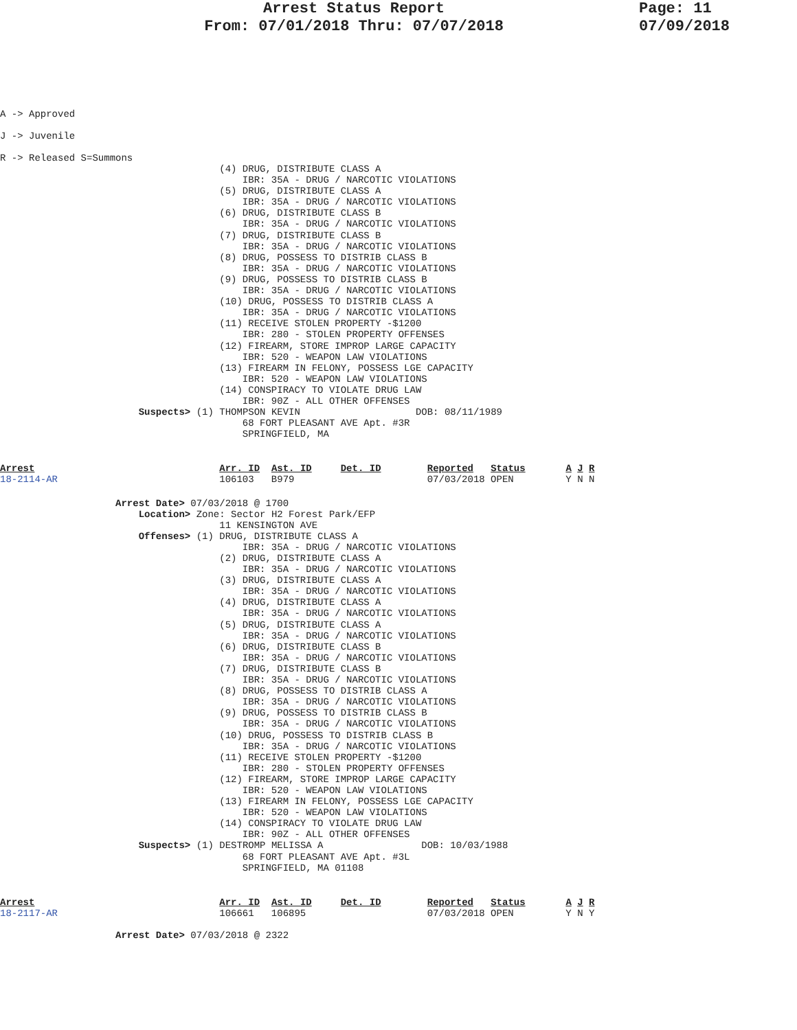Arrest Status Report
From: 07/01/2018 Thru: 07/07/2018
Page: 11
07/09/2018
A -> Approved
J -> Juvenile
R -> Released S=Summons
                                      (4) DRUG, DISTRIBUTE CLASS A
                                          IBR: 35A - DRUG / NARCOTIC VIOLATIONS
                                      (5) DRUG, DISTRIBUTE CLASS A
                                          IBR: 35A - DRUG / NARCOTIC VIOLATIONS
                                      (6) DRUG, DISTRIBUTE CLASS B
                                          IBR: 35A - DRUG / NARCOTIC VIOLATIONS
                                      (7) DRUG, DISTRIBUTE CLASS B
                                          IBR: 35A - DRUG / NARCOTIC VIOLATIONS
                                      (8) DRUG, POSSESS TO DISTRIB CLASS B
                                          IBR: 35A - DRUG / NARCOTIC VIOLATIONS
                                      (9) DRUG, POSSESS TO DISTRIB CLASS B
                                          IBR: 35A - DRUG / NARCOTIC VIOLATIONS
                                      (10) DRUG, POSSESS TO DISTRIB CLASS A
                                          IBR: 35A - DRUG / NARCOTIC VIOLATIONS
                                      (11) RECEIVE STOLEN PROPERTY -$1200
                                          IBR: 280 - STOLEN PROPERTY OFFENSES
                                      (12) FIREARM, STORE IMPROP LARGE CAPACITY
                                          IBR: 520 - WEAPON LAW VIOLATIONS
                                      (13) FIREARM IN FELONY, POSSESS LGE CAPACITY
                                          IBR: 520 - WEAPON LAW VIOLATIONS
                                      (14) CONSPIRACY TO VIOLATE DRUG LAW
                                          IBR: 90Z - ALL OTHER OFFENSES
                        Suspects> (1) THOMPSON KEVIN                    DOB: 08/11/1989
                                          68 FORT PLEASANT AVE Apt. #3R
                                          SPRINGFIELD, MA
Arrest                                Arr. ID  Ast. ID     Det. ID        Reported   Status       A J R
18-2114-AR                            106103   B979                       07/03/2018 OPEN         Y N N
                    Arrest Date> 07/03/2018 @ 1700
                        Location> Zone: Sector H2 Forest Park/EFP
                                      11 KENSINGTON AVE
                        Offenses> (1) DRUG, DISTRIBUTE CLASS A
                                          IBR: 35A - DRUG / NARCOTIC VIOLATIONS
                                      (2) DRUG, DISTRIBUTE CLASS A
                                          IBR: 35A - DRUG / NARCOTIC VIOLATIONS
                                      (3) DRUG, DISTRIBUTE CLASS A
                                          IBR: 35A - DRUG / NARCOTIC VIOLATIONS
                                      (4) DRUG, DISTRIBUTE CLASS A
                                          IBR: 35A - DRUG / NARCOTIC VIOLATIONS
                                      (5) DRUG, DISTRIBUTE CLASS A
                                          IBR: 35A - DRUG / NARCOTIC VIOLATIONS
                                      (6) DRUG, DISTRIBUTE CLASS B
                                          IBR: 35A - DRUG / NARCOTIC VIOLATIONS
                                      (7) DRUG, DISTRIBUTE CLASS B
                                          IBR: 35A - DRUG / NARCOTIC VIOLATIONS
                                      (8) DRUG, POSSESS TO DISTRIB CLASS A
                                          IBR: 35A - DRUG / NARCOTIC VIOLATIONS
                                      (9) DRUG, POSSESS TO DISTRIB CLASS B
                                          IBR: 35A - DRUG / NARCOTIC VIOLATIONS
                                      (10) DRUG, POSSESS TO DISTRIB CLASS B
                                          IBR: 35A - DRUG / NARCOTIC VIOLATIONS
                                      (11) RECEIVE STOLEN PROPERTY -$1200
                                          IBR: 280 - STOLEN PROPERTY OFFENSES
                                      (12) FIREARM, STORE IMPROP LARGE CAPACITY
                                          IBR: 520 - WEAPON LAW VIOLATIONS
                                      (13) FIREARM IN FELONY, POSSESS LGE CAPACITY
                                          IBR: 520 - WEAPON LAW VIOLATIONS
                                      (14) CONSPIRACY TO VIOLATE DRUG LAW
                                          IBR: 90Z - ALL OTHER OFFENSES
                        Suspects> (1) DESTROMP MELISSA A                 DOB: 10/03/1988
                                          68 FORT PLEASANT AVE Apt. #3L
                                          SPRINGFIELD, MA 01108
Arrest                                Arr. ID  Ast. ID     Det. ID        Reported   Status       A J R
18-2117-AR                            106661   106895                     07/03/2018 OPEN         Y N Y
                    Arrest Date> 07/03/2018 @ 2322